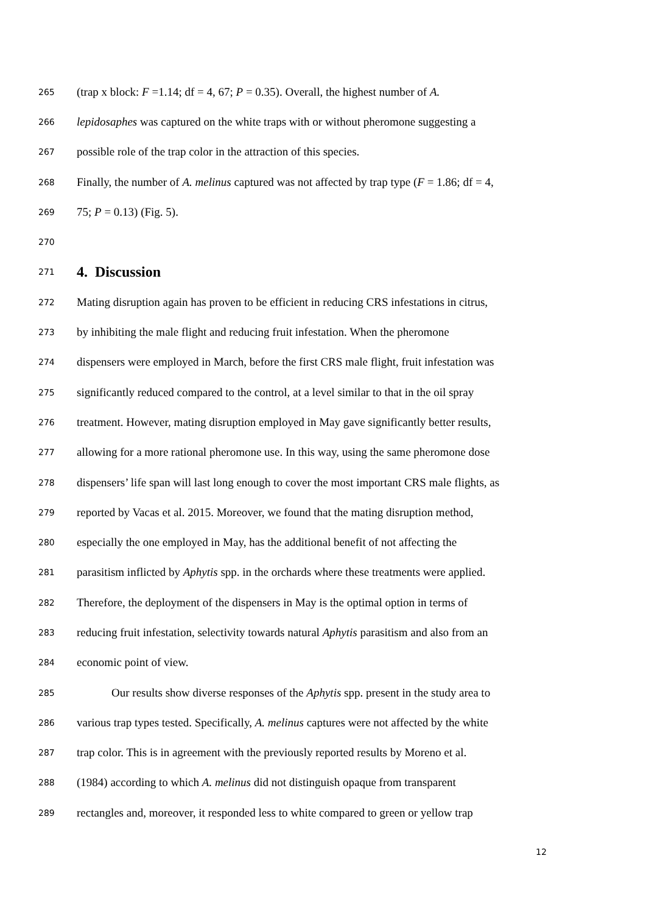265 (trap x block: F =1.14; df = 4, 67; P = 0.35). Overall, the highest number of A.
266 lepidosaphes was captured on the white traps with or without pheromone suggesting a
267 possible role of the trap color in the attraction of this species.
268 Finally, the number of A. melinus captured was not affected by trap type (F = 1.86; df = 4,
269 75; P = 0.13) (Fig. 5).
270
271
4. Discussion
272 Mating disruption again has proven to be efficient in reducing CRS infestations in citrus,
273 by inhibiting the male flight and reducing fruit infestation. When the pheromone
274 dispensers were employed in March, before the first CRS male flight, fruit infestation was
275 significantly reduced compared to the control, at a level similar to that in the oil spray
276 treatment. However, mating disruption employed in May gave significantly better results,
277 allowing for a more rational pheromone use. In this way, using the same pheromone dose
278 dispensers’ life span will last long enough to cover the most important CRS male flights, as
279 reported by Vacas et al. 2015. Moreover, we found that the mating disruption method,
280 especially the one employed in May, has the additional benefit of not affecting the
281 parasitism inflicted by Aphytis spp. in the orchards where these treatments were applied.
282 Therefore, the deployment of the dispensers in May is the optimal option in terms of
283 reducing fruit infestation, selectivity towards natural Aphytis parasitism and also from an
284 economic point of view.
285 Our results show diverse responses of the Aphytis spp. present in the study area to
286 various trap types tested. Specifically, A. melinus captures were not affected by the white
287 trap color. This is in agreement with the previously reported results by Moreno et al.
288 (1984) according to which A. melinus did not distinguish opaque from transparent
289 rectangles and, moreover, it responded less to white compared to green or yellow trap
12